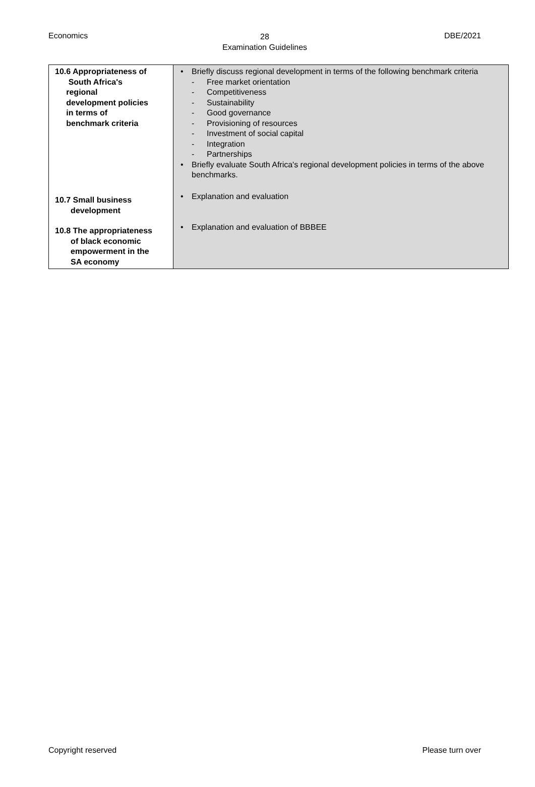Economics DBE/2021
28
Examination Guidelines
| 10.6 Appropriateness of South Africa's regional development policies in terms of benchmark criteria 10.7 Small business development 10.8 The appropriateness of black economic empowerment in the SA economy | • Briefly discuss regional development in terms of the following benchmark criteria - Free market orientation - Competitiveness - Sustainability - Good governance - Provisioning of resources - Investment of social capital - Integration - Partnerships • Briefly evaluate South Africa's regional development policies in terms of the above benchmarks. • Explanation and evaluation • Explanation and evaluation of BBBEE |
Copyright reserved Please turn over